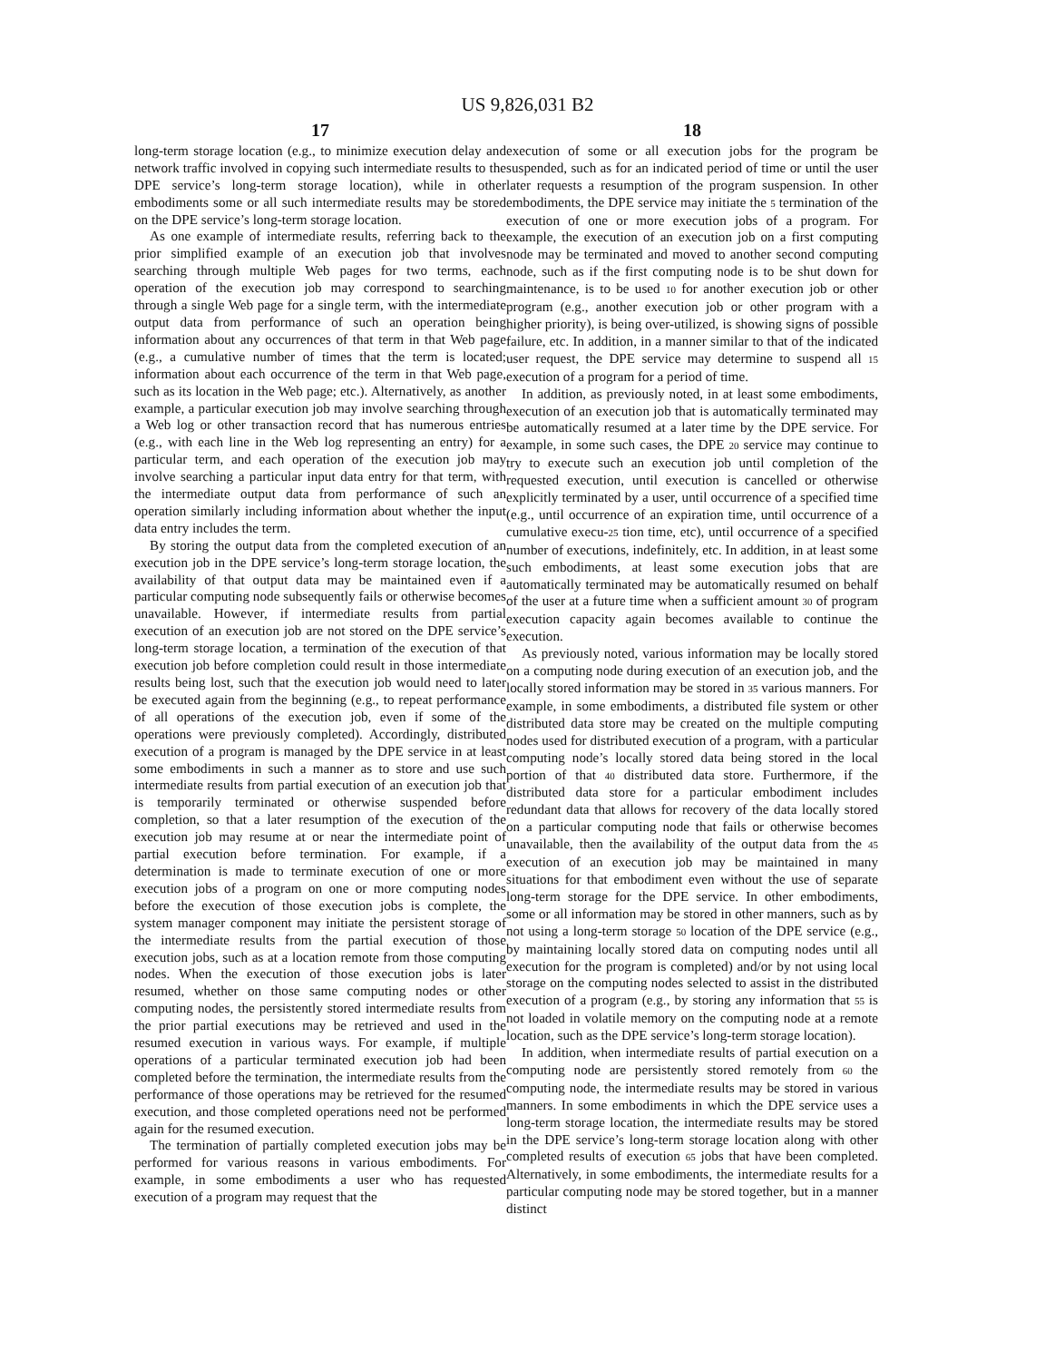US 9,826,031 B2
17
long-term storage location (e.g., to minimize execution delay and network traffic involved in copying such intermediate results to the DPE service’s long-term storage location), while in other embodiments some or all such intermediate results may be stored on the DPE service’s long-term storage location.
As one example of intermediate results, referring back to the prior simplified example of an execution job that involves searching through multiple Web pages for two terms, each operation of the execution job may correspond to searching through a single Web page for a single term, with the intermediate output data from performance of such an operation being information about any occurrences of that term in that Web page (e.g., a cumulative number of times that the term is located; information about each occurrence of the term in that Web page, such as its location in the Web page; etc.). Alternatively, as another example, a particular execution job may involve searching through a Web log or other transaction record that has numerous entries (e.g., with each line in the Web log representing an entry) for a particular term, and each operation of the execution job may involve searching a particular input data entry for that term, with the intermediate output data from performance of such an operation similarly including information about whether the input data entry includes the term.
By storing the output data from the completed execution of an execution job in the DPE service’s long-term storage location, the availability of that output data may be maintained even if a particular computing node subsequently fails or otherwise becomes unavailable. However, if intermediate results from partial execution of an execution job are not stored on the DPE service’s long-term storage location, a termination of the execution of that execution job before completion could result in those intermediate results being lost, such that the execution job would need to later be executed again from the beginning (e.g., to repeat performance of all operations of the execution job, even if some of the operations were previously completed). Accordingly, distributed execution of a program is managed by the DPE service in at least some embodiments in such a manner as to store and use such intermediate results from partial execution of an execution job that is temporarily terminated or otherwise suspended before completion, so that a later resumption of the execution of the execution job may resume at or near the intermediate point of partial execution before termination. For example, if a determination is made to terminate execution of one or more execution jobs of a program on one or more computing nodes before the execution of those execution jobs is complete, the system manager component may initiate the persistent storage of the intermediate results from the partial execution of those execution jobs, such as at a location remote from those computing nodes. When the execution of those execution jobs is later resumed, whether on those same computing nodes or other computing nodes, the persistently stored intermediate results from the prior partial executions may be retrieved and used in the resumed execution in various ways. For example, if multiple operations of a particular terminated execution job had been completed before the termination, the intermediate results from the performance of those operations may be retrieved for the resumed execution, and those completed operations need not be performed again for the resumed execution.
The termination of partially completed execution jobs may be performed for various reasons in various embodiments. For example, in some embodiments a user who has requested execution of a program may request that the
18
execution of some or all execution jobs for the program be suspended, such as for an indicated period of time or until the user later requests a resumption of the program suspension. In other embodiments, the DPE service may initiate the 5 termination of the execution of one or more execution jobs of a program. For example, the execution of an execution job on a first computing node may be terminated and moved to another second computing node, such as if the first computing node is to be shut down for maintenance, is to be used 10 for another execution job or other program (e.g., another execution job or other program with a higher priority), is being over-utilized, is showing signs of possible failure, etc. In addition, in a manner similar to that of the indicated user request, the DPE service may determine to suspend all 15 execution of a program for a period of time.
In addition, as previously noted, in at least some embodiments, execution of an execution job that is automatically terminated may be automatically resumed at a later time by the DPE service. For example, in some such cases, the DPE 20 service may continue to try to execute such an execution job until completion of the requested execution, until execution is cancelled or otherwise explicitly terminated by a user, until occurrence of a specified time (e.g., until occurrence of an expiration time, until occurrence of a cumulative execu-25 tion time, etc), until occurrence of a specified number of executions, indefinitely, etc. In addition, in at least some such embodiments, at least some execution jobs that are automatically terminated may be automatically resumed on behalf of the user at a future time when a sufficient amount 30 of program execution capacity again becomes available to continue the execution.
As previously noted, various information may be locally stored on a computing node during execution of an execution job, and the locally stored information may be stored in 35 various manners. For example, in some embodiments, a distributed file system or other distributed data store may be created on the multiple computing nodes used for distributed execution of a program, with a particular computing node’s locally stored data being stored in the local portion of that 40 distributed data store. Furthermore, if the distributed data store for a particular embodiment includes redundant data that allows for recovery of the data locally stored on a particular computing node that fails or otherwise becomes unavailable, then the availability of the output data from the 45 execution of an execution job may be maintained in many situations for that embodiment even without the use of separate long-term storage for the DPE service. In other embodiments, some or all information may be stored in other manners, such as by not using a long-term storage 50 location of the DPE service (e.g., by maintaining locally stored data on computing nodes until all execution for the program is completed) and/or by not using local storage on the computing nodes selected to assist in the distributed execution of a program (e.g., by storing any information that 55 is not loaded in volatile memory on the computing node at a remote location, such as the DPE service’s long-term storage location).
In addition, when intermediate results of partial execution on a computing node are persistently stored remotely from 60 the computing node, the intermediate results may be stored in various manners. In some embodiments in which the DPE service uses a long-term storage location, the intermediate results may be stored in the DPE service’s long-term storage location along with other completed results of execution 65 jobs that have been completed. Alternatively, in some embodiments, the intermediate results for a particular computing node may be stored together, but in a manner distinct